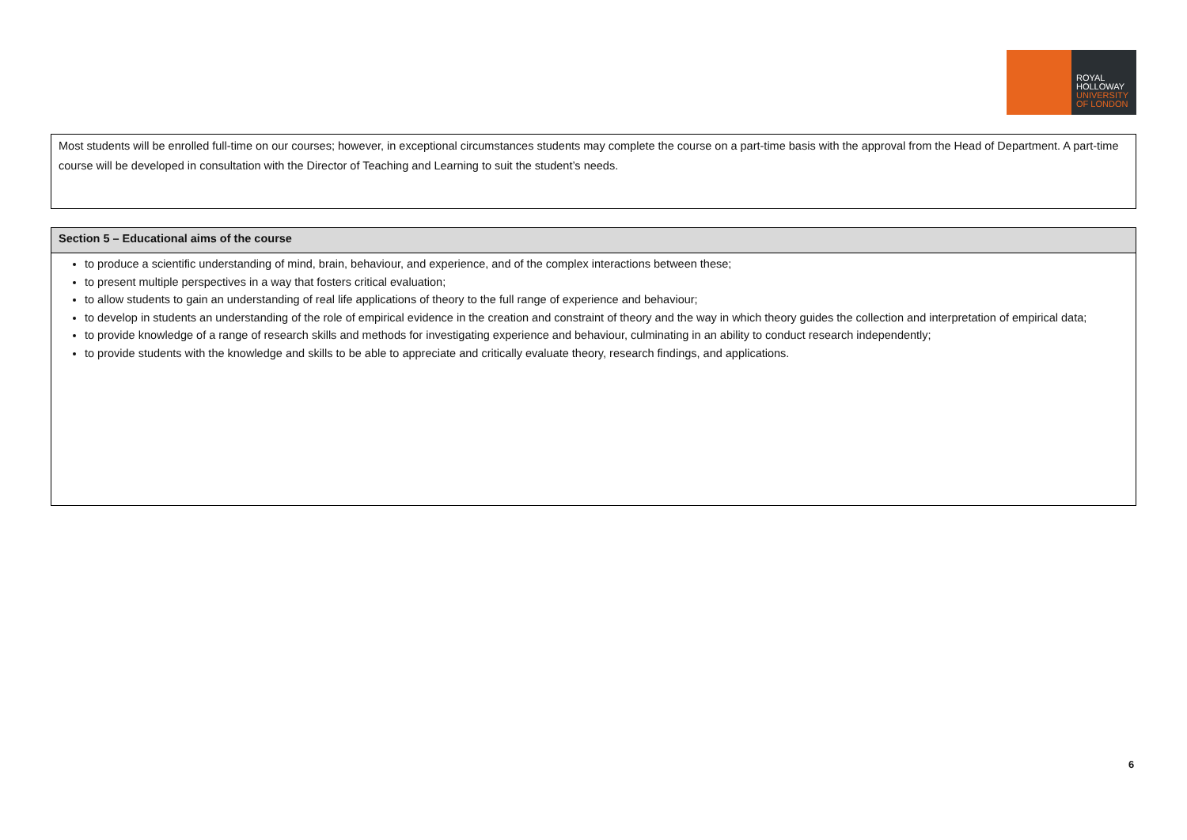ROYAL
HOLLOWAY
UNIVERSITY
OF LONDON
Most students will be enrolled full-time on our courses; however, in exceptional circumstances students may complete the course on a part-time basis with the approval from the Head of Department. A part-time course will be developed in consultation with the Director of Teaching and Learning to suit the student’s needs.
Section 5 – Educational aims of the course
to produce a scientific understanding of mind, brain, behaviour, and experience, and of the complex interactions between these;
to present multiple perspectives in a way that fosters critical evaluation;
to allow students to gain an understanding of real life applications of theory to the full range of experience and behaviour;
to develop in students an understanding of the role of empirical evidence in the creation and constraint of theory and the way in which theory guides the collection and interpretation of empirical data;
to provide knowledge of a range of research skills and methods for investigating experience and behaviour, culminating in an ability to conduct research independently;
to provide students with the knowledge and skills to be able to appreciate and critically evaluate theory, research findings, and applications.
6